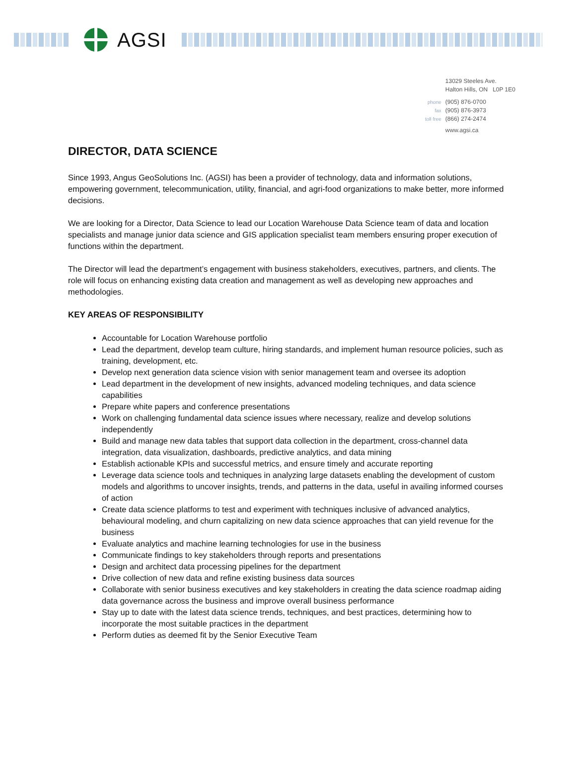AGSI
| | 13029 Steeles Ave. |
| | Halton Hills, ON L0P 1E0 |
| phone | (905) 876-0700 |
| fax | (905) 876-3973 |
| toll free | (866) 274-2474 |
| | www.agsi.ca |
DIRECTOR, DATA SCIENCE
Since 1993, Angus GeoSolutions Inc. (AGSI) has been a provider of technology, data and information solutions, empowering government, telecommunication, utility, financial, and agri-food organizations to make better, more informed decisions.
We are looking for a Director, Data Science to lead our Location Warehouse Data Science team of data and location specialists and manage junior data science and GIS application specialist team members ensuring proper execution of functions within the department.
The Director will lead the department’s engagement with business stakeholders, executives, partners, and clients. The role will focus on enhancing existing data creation and management as well as developing new approaches and methodologies.
KEY AREAS OF RESPONSIBILITY
Accountable for Location Warehouse portfolio
Lead the department, develop team culture, hiring standards, and implement human resource policies, such as training, development, etc.
Develop next generation data science vision with senior management team and oversee its adoption
Lead department in the development of new insights, advanced modeling techniques, and data science capabilities
Prepare white papers and conference presentations
Work on challenging fundamental data science issues where necessary, realize and develop solutions independently
Build and manage new data tables that support data collection in the department, cross-channel data integration, data visualization, dashboards, predictive analytics, and data mining
Establish actionable KPIs and successful metrics, and ensure timely and accurate reporting
Leverage data science tools and techniques in analyzing large datasets enabling the development of custom models and algorithms to uncover insights, trends, and patterns in the data, useful in availing informed courses of action
Create data science platforms to test and experiment with techniques inclusive of advanced analytics, behavioural modeling, and churn capitalizing on new data science approaches that can yield revenue for the business
Evaluate analytics and machine learning technologies for use in the business
Communicate findings to key stakeholders through reports and presentations
Design and architect data processing pipelines for the department
Drive collection of new data and refine existing business data sources
Collaborate with senior business executives and key stakeholders in creating the data science roadmap aiding data governance across the business and improve overall business performance
Stay up to date with the latest data science trends, techniques, and best practices, determining how to incorporate the most suitable practices in the department
Perform duties as deemed fit by the Senior Executive Team